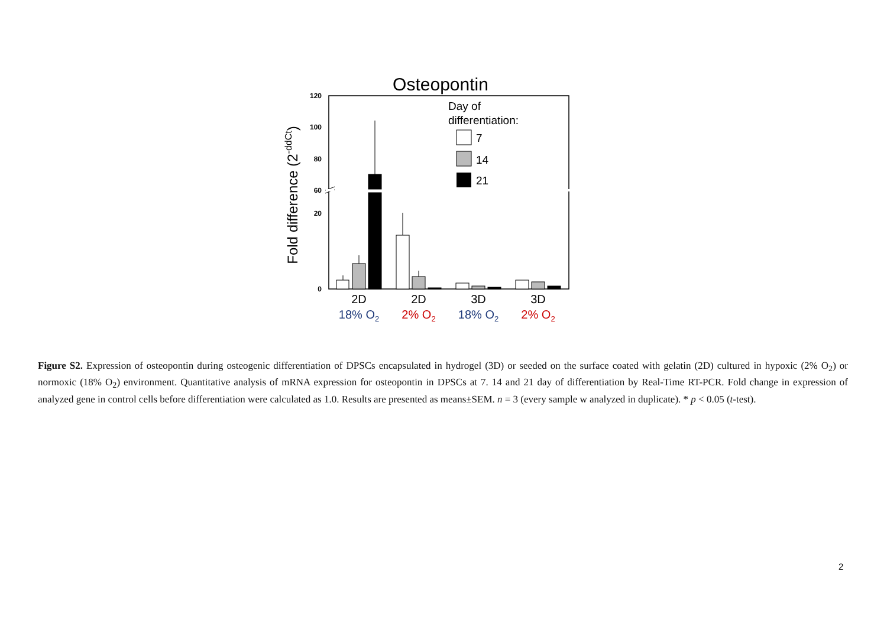Osteopontin
120
100
80
60
20
0
Fold difference (2-ddCt)
Day of
differentiation:
7
14
21
2D
2D
3D
3D
18% O2
2% O2
18% O2
2% O2
Figure S2. Expression of osteopontin during osteogenic differentiation of DPSCs encapsulated in hydrogel (3D) or seeded on the surface coated with gelatin (2D) cultured in hypoxic (2% O<sub>2</sub>) or normoxic (18% O<sub>2</sub>) environment. Quantitative analysis of mRNA expression for osteopontin in DPSCs at 7. 14 and 21 day of differentiation by Real-Time RT-PCR. Fold change in expression of analyzed gene in control cells before differentiation were calculated as 1.0. Results are presented as means±SEM. n = 3 (every sample w analyzed in duplicate). * p < 0.05 (t-test).
2